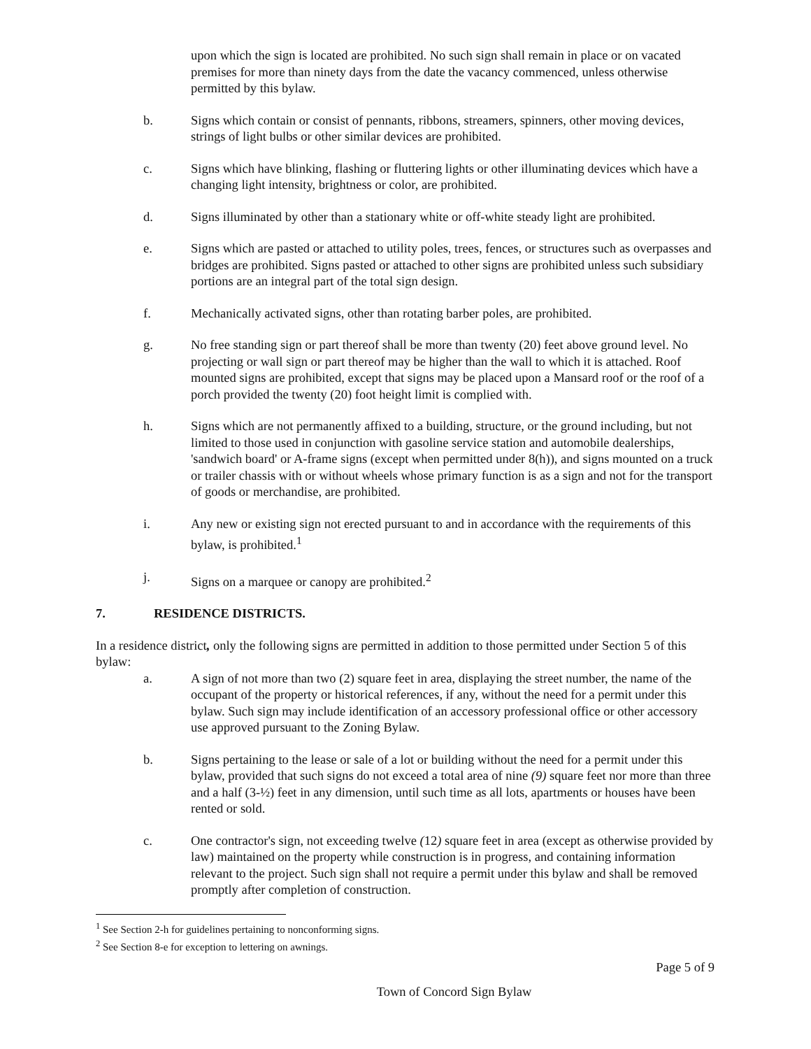upon which the sign is located are prohibited. No such sign shall remain in place or on vacated premises for more than ninety days from the date the vacancy commenced, unless otherwise permitted by this bylaw.
b. Signs which contain or consist of pennants, ribbons, streamers, spinners, other moving devices, strings of light bulbs or other similar devices are prohibited.
c. Signs which have blinking, flashing or fluttering lights or other illuminating devices which have a changing light intensity, brightness or color, are prohibited.
d. Signs illuminated by other than a stationary white or off-white steady light are prohibited.
e. Signs which are pasted or attached to utility poles, trees, fences, or structures such as overpasses and bridges are prohibited. Signs pasted or attached to other signs are prohibited unless such subsidiary portions are an integral part of the total sign design.
f. Mechanically activated signs, other than rotating barber poles, are prohibited.
g. No free standing sign or part thereof shall be more than twenty (20) feet above ground level. No projecting or wall sign or part thereof may be higher than the wall to which it is attached. Roof mounted signs are prohibited, except that signs may be placed upon a Mansard roof or the roof of a porch provided the twenty (20) foot height limit is complied with.
h. Signs which are not permanently affixed to a building, structure, or the ground including, but not limited to those used in conjunction with gasoline service station and automobile dealerships, 'sandwich board' or A-frame signs (except when permitted under 8(h)), and signs mounted on a truck or trailer chassis with or without wheels whose primary function is as a sign and not for the transport of goods or merchandise, are prohibited.
i. Any new or existing sign not erected pursuant to and in accordance with the requirements of this bylaw, is prohibited.<sup>1</sup>
j. Signs on a marquee or canopy are prohibited.<sup>2</sup>
7. RESIDENCE DISTRICTS.
In a residence district, only the following signs are permitted in addition to those permitted under Section 5 of this bylaw:
a. A sign of not more than two (2) square feet in area, displaying the street number, the name of the occupant of the property or historical references, if any, without the need for a permit under this bylaw. Such sign may include identification of an accessory professional office or other accessory use approved pursuant to the Zoning Bylaw.
b. Signs pertaining to the lease or sale of a lot or building without the need for a permit under this bylaw, provided that such signs do not exceed a total area of nine (9) square feet nor more than three and a half (3-½) feet in any dimension, until such time as all lots, apartments or houses have been rented or sold.
c. One contractor's sign, not exceeding twelve (12) square feet in area (except as otherwise provided by law) maintained on the property while construction is in progress, and containing information relevant to the project. Such sign shall not require a permit under this bylaw and shall be removed promptly after completion of construction.
<sup>1</sup> See Section 2-h for guidelines pertaining to nonconforming signs.
<sup>2</sup> See Section 8-e for exception to lettering on awnings.
Page 5 of 9
Town of Concord Sign Bylaw